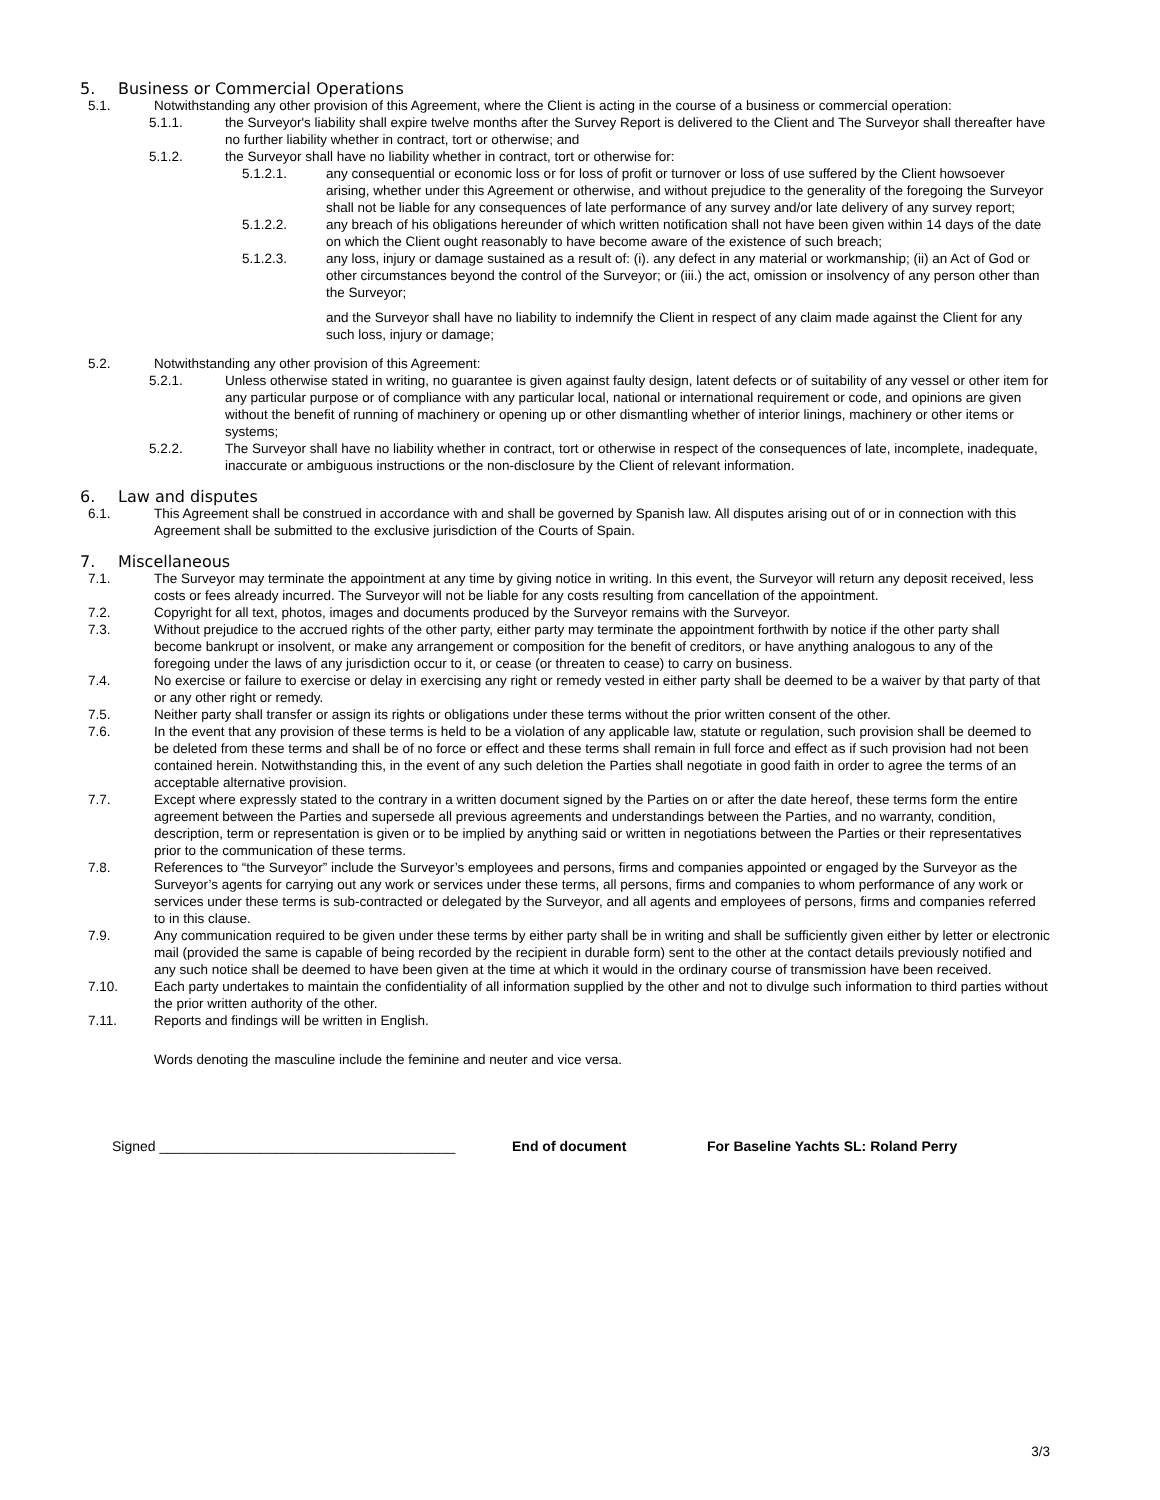5. Business or Commercial Operations
5.1. Notwithstanding any other provision of this Agreement, where the Client is acting in the course of a business or commercial operation:
5.1.1. the Surveyor's liability shall expire twelve months after the Survey Report is delivered to the Client and The Surveyor shall thereafter have no further liability whether in contract, tort or otherwise; and
5.1.2. the Surveyor shall have no liability whether in contract, tort or otherwise for:
5.1.2.1. any consequential or economic loss or for loss of profit or turnover or loss of use suffered by the Client howsoever arising, whether under this Agreement or otherwise, and without prejudice to the generality of the foregoing the Surveyor shall not be liable for any consequences of late performance of any survey and/or late delivery of any survey report;
5.1.2.2. any breach of his obligations hereunder of which written notification shall not have been given within 14 days of the date on which the Client ought reasonably to have become aware of the existence of such breach;
5.1.2.3. any loss, injury or damage sustained as a result of: (i). any defect in any material or workmanship; (ii) an Act of God or other circumstances beyond the control of the Surveyor; or (iii.) the act, omission or insolvency of any person other than the Surveyor;
and the Surveyor shall have no liability to indemnify the Client in respect of any claim made against the Client for any such loss, injury or damage;
5.2. Notwithstanding any other provision of this Agreement:
5.2.1. Unless otherwise stated in writing, no guarantee is given against faulty design, latent defects or of suitability of any vessel or other item for any particular purpose or of compliance with any particular local, national or international requirement or code, and opinions are given without the benefit of running of machinery or opening up or other dismantling whether of interior linings, machinery or other items or systems;
5.2.2. The Surveyor shall have no liability whether in contract, tort or otherwise in respect of the consequences of late, incomplete, inadequate, inaccurate or ambiguous instructions or the non-disclosure by the Client of relevant information.
6. Law and disputes
6.1. This Agreement shall be construed in accordance with and shall be governed by Spanish law. All disputes arising out of or in connection with this Agreement shall be submitted to the exclusive jurisdiction of the Courts of Spain.
7. Miscellaneous
7.1. The Surveyor may terminate the appointment at any time by giving notice in writing. In this event, the Surveyor will return any deposit received, less costs or fees already incurred. The Surveyor will not be liable for any costs resulting from cancellation of the appointment.
7.2. Copyright for all text, photos, images and documents produced by the Surveyor remains with the Surveyor.
7.3. Without prejudice to the accrued rights of the other party, either party may terminate the appointment forthwith by notice if the other party shall become bankrupt or insolvent, or make any arrangement or composition for the benefit of creditors, or have anything analogous to any of the foregoing under the laws of any jurisdiction occur to it, or cease (or threaten to cease) to carry on business.
7.4. No exercise or failure to exercise or delay in exercising any right or remedy vested in either party shall be deemed to be a waiver by that party of that or any other right or remedy.
7.5. Neither party shall transfer or assign its rights or obligations under these terms without the prior written consent of the other.
7.6. In the event that any provision of these terms is held to be a violation of any applicable law, statute or regulation, such provision shall be deemed to be deleted from these terms and shall be of no force or effect and these terms shall remain in full force and effect as if such provision had not been contained herein. Notwithstanding this, in the event of any such deletion the Parties shall negotiate in good faith in order to agree the terms of an acceptable alternative provision.
7.7. Except where expressly stated to the contrary in a written document signed by the Parties on or after the date hereof, these terms form the entire agreement between the Parties and supersede all previous agreements and understandings between the Parties, and no warranty, condition, description, term or representation is given or to be implied by anything said or written in negotiations between the Parties or their representatives prior to the communication of these terms.
7.8. References to “the Surveyor” include the Surveyor’s employees and persons, firms and companies appointed or engaged by the Surveyor as the Surveyor’s agents for carrying out any work or services under these terms, all persons, firms and companies to whom performance of any work or services under these terms is sub-contracted or delegated by the Surveyor, and all agents and employees of persons, firms and companies referred to in this clause.
7.9. Any communication required to be given under these terms by either party shall be in writing and shall be sufficiently given either by letter or electronic mail (provided the same is capable of being recorded by the recipient in durable form) sent to the other at the contact details previously notified and any such notice shall be deemed to have been given at the time at which it would in the ordinary course of transmission have been received.
7.10. Each party undertakes to maintain the confidentiality of all information supplied by the other and not to divulge such information to third parties without the prior written authority of the other.
7.11. Reports and findings will be written in English.
Words denoting the masculine include the feminine and neuter and vice versa.
Signed ______________________________________ End of document For Baseline Yachts SL: Roland Perry
3/3